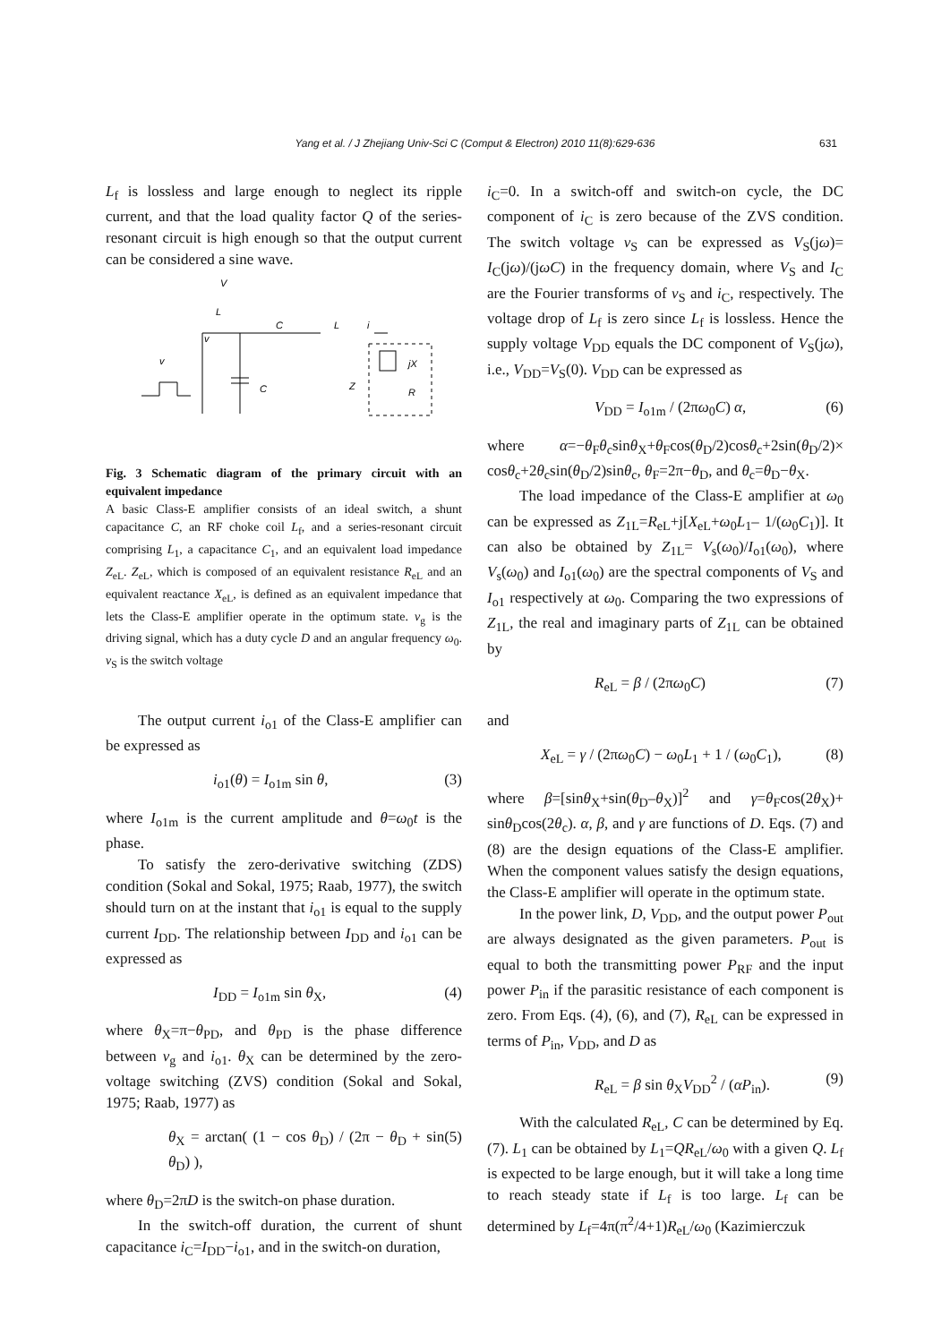Yang et al. / J Zhejiang Univ-Sci C (Comput & Electron) 2010 11(8):629-636 631
L<sub>f</sub> is lossless and large enough to neglect its ripple current, and that the load quality factor Q of the series-resonant circuit is high enough so that the output current can be considered a sine wave.
V
L
v
v
C
C
L
i
Z
jX
R
Fig. 3 Schematic diagram of the primary circuit with an equivalent impedance
A basic Class-E amplifier consists of an ideal switch, a shunt capacitance C, an RF choke coil L<sub>f</sub>, and a series-resonant circuit comprising L<sub>1</sub>, a capacitance C<sub>1</sub>, and an equivalent load impedance Z<sub>eL</sub>. Z<sub>eL</sub>, which is composed of an equivalent resistance R<sub>eL</sub> and an equivalent reactance X<sub>eL</sub>, is defined as an equivalent impedance that lets the Class-E amplifier operate in the optimum state. v<sub>g</sub> is the driving signal, which has a duty cycle D and an angular frequency ω<sub>0</sub>. v<sub>S</sub> is the switch voltage
The output current i<sub>o1</sub> of the Class-E amplifier can be expressed as
i<sub>o1</sub>(θ) = I<sub>o1m</sub> sin θ, (3)
where I<sub>o1m</sub> is the current amplitude and θ=ω<sub>0</sub>t is the phase.
To satisfy the zero-derivative switching (ZDS) condition (Sokal and Sokal, 1975; Raab, 1977), the switch should turn on at the instant that i<sub>o1</sub> is equal to the supply current I<sub>DD</sub>. The relationship between I<sub>DD</sub> and i<sub>o1</sub> can be expressed as
I<sub>DD</sub> = I<sub>o1m</sub> sin θ<sub>X</sub>, (4)
where θ<sub>X</sub>=π−θ<sub>PD</sub>, and θ<sub>PD</sub> is the phase difference between v<sub>g</sub> and i<sub>o1</sub>. θ<sub>X</sub> can be determined by the zero-voltage switching (ZVS) condition (Sokal and Sokal, 1975; Raab, 1977) as
θ<sub>X</sub> = arctan( (1 − cos θ<sub>D</sub>) / (2π − θ<sub>D</sub> + sin θ<sub>D</sub>) ), (5)
where θ<sub>D</sub>=2πD is the switch-on phase duration.
In the switch-off duration, the current of shunt capacitance i<sub>C</sub>=I<sub>DD</sub>−i<sub>o1</sub>, and in the switch-on duration,
i<sub>C</sub>=0. In a switch-off and switch-on cycle, the DC component of i<sub>C</sub> is zero because of the ZVS condition. The switch voltage v<sub>S</sub> can be expressed as V<sub>S</sub>(jω)= I<sub>C</sub>(jω)/(jωC) in the frequency domain, where V<sub>S</sub> and I<sub>C</sub> are the Fourier transforms of v<sub>S</sub> and i<sub>C</sub>, respectively. The voltage drop of L<sub>f</sub> is zero since L<sub>f</sub> is lossless. Hence the supply voltage V<sub>DD</sub> equals the DC component of V<sub>S</sub>(jω), i.e., V<sub>DD</sub>=V<sub>S</sub>(0). V<sub>DD</sub> can be expressed as
V<sub>DD</sub> = I<sub>o1m</sub> / (2πω<sub>0</sub>C) α, (6)
where α=−θ<sub>F</sub>θ<sub>c</sub>sinθ<sub>X</sub>+θ<sub>F</sub>cos(θ<sub>D</sub>/2)cosθ<sub>c</sub>+2sin(θ<sub>D</sub>/2)× cosθ<sub>c</sub>+2θ<sub>c</sub>sin(θ<sub>D</sub>/2)sinθ<sub>c</sub>, θ<sub>F</sub>=2π−θ<sub>D</sub>, and θ<sub>c</sub>=θ<sub>D</sub>−θ<sub>X</sub>.
The load impedance of the Class-E amplifier at ω<sub>0</sub> can be expressed as Z<sub>1L</sub>=R<sub>eL</sub>+j[X<sub>eL</sub>+ω<sub>0</sub>L<sub>1</sub>– 1/(ω<sub>0</sub>C<sub>1</sub>)]. It can also be obtained by Z<sub>1L</sub>= V<sub>s</sub>(ω<sub>0</sub>)/I<sub>o1</sub>(ω<sub>0</sub>), where V<sub>s</sub>(ω<sub>0</sub>) and I<sub>o1</sub>(ω<sub>0</sub>) are the spectral components of V<sub>S</sub> and I<sub>o1</sub> respectively at ω<sub>0</sub>. Comparing the two expressions of Z<sub>1L</sub>, the real and imaginary parts of Z<sub>1L</sub> can be obtained by
R<sub>eL</sub> = β / (2πω<sub>0</sub>C) (7)
and
X<sub>eL</sub> = γ / (2πω<sub>0</sub>C) − ω<sub>0</sub>L<sub>1</sub> + 1 / (ω<sub>0</sub>C<sub>1</sub>), (8)
where β=[sinθ<sub>X</sub>+sin(θ<sub>D</sub>–θ<sub>X</sub>)]<sup>2</sup> and γ=θ<sub>F</sub>cos(2θ<sub>X</sub>)+ sinθ<sub>D</sub>cos(2θ<sub>c</sub>). α, β, and γ are functions of D. Eqs. (7) and (8) are the design equations of the Class-E amplifier. When the component values satisfy the design equations, the Class-E amplifier will operate in the optimum state.
In the power link, D, V<sub>DD</sub>, and the output power P<sub>out</sub> are always designated as the given parameters. P<sub>out</sub> is equal to both the transmitting power P<sub>RF</sub> and the input power P<sub>in</sub> if the parasitic resistance of each component is zero. From Eqs. (4), (6), and (7), R<sub>eL</sub> can be expressed in terms of P<sub>in</sub>, V<sub>DD</sub>, and D as
R<sub>eL</sub> = β sin θ<sub>X</sub>V<sub>DD</sub><sup>2</sup> / (αP<sub>in</sub>). (9)
With the calculated R<sub>eL</sub>, C can be determined by Eq. (7). L<sub>1</sub> can be obtained by L<sub>1</sub>=QR<sub>eL</sub>/ω<sub>0</sub> with a given Q. L<sub>f</sub> is expected to be large enough, but it will take a long time to reach steady state if L<sub>f</sub> is too large. L<sub>f</sub> can be determined by L<sub>f</sub>=4π(π<sup>2</sup>/4+1)R<sub>eL</sub>/ω<sub>0</sub> (Kazimierczuk